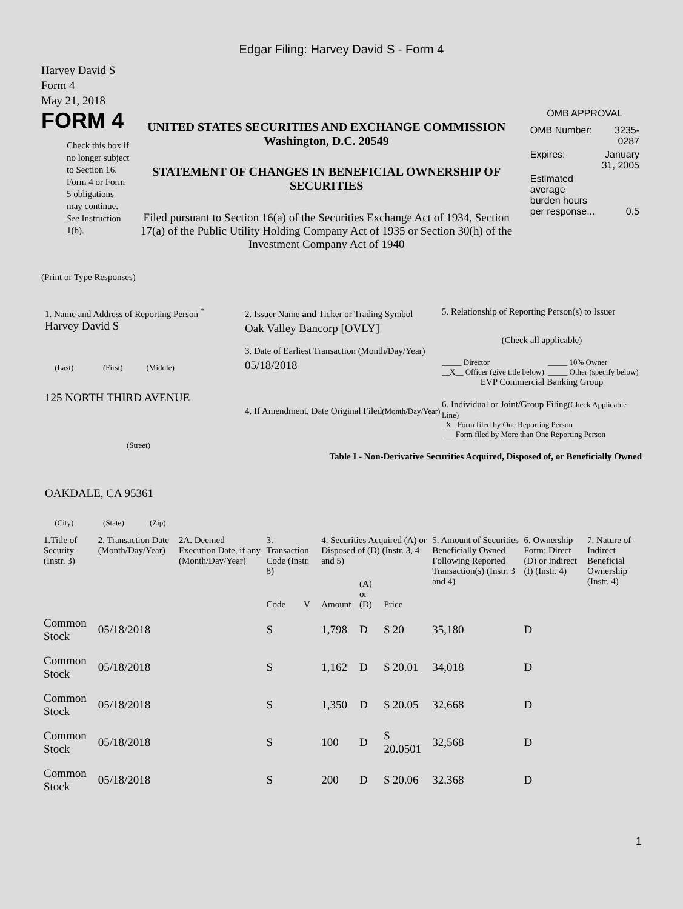Edgar Filing: Harvey David S - Form 4
Harvey David S
Form 4
May 21, 2018
FORM 4
Check this box if no longer subject to Section 16. Form 4 or Form 5 obligations may continue. See Instruction 1(b).
UNITED STATES SECURITIES AND EXCHANGE COMMISSION
Washington, D.C. 20549
STATEMENT OF CHANGES IN BENEFICIAL OWNERSHIP OF SECURITIES
Filed pursuant to Section 16(a) of the Securities Exchange Act of 1934, Section 17(a) of the Public Utility Holding Company Act of 1935 or Section 30(h) of the Investment Company Act of 1940
OMB APPROVAL
| OMB Number: | 3235-0287 |
| Expires: | January 31, 2005 |
| Estimated average burden hours per response... | 0.5 |
(Print or Type Responses)
1. Name and Address of Reporting Person <sup>*</sup>
Harvey David S
(Last) (First) (Middle)
125 NORTH THIRD AVENUE
(Street)
OAKDALE, CA 95361
(City) (State) (Zip)
2. Issuer Name and Ticker or Trading Symbol
Oak Valley Bancorp [OVLY]
3. Date of Earliest Transaction (Month/Day/Year)
05/18/2018
4. If Amendment, Date Original Filed(Month/Day/Year)
5. Relationship of Reporting Person(s) to Issuer
(Check all applicable)
| _____ Director | _____ 10% Owner |
| __X__ Officer (give title below) | _____ Other (specify below) |
EVP Commercial Banking Group
6. Individual or Joint/Group Filing(Check Applicable Line)
_X_ Form filed by One Reporting Person
___ Form filed by More than One Reporting Person
Table I - Non-Derivative Securities Acquired, Disposed of, or Beneficially Owned
| 1.Title of Security (Instr. 3) | 2. Transaction Date (Month/Day/Year) | 2A. Deemed Execution Date, if any (Month/Day/Year) | 3. Transaction Code (Instr. 8) | | 4. Securities Acquired (A) or Disposed of (D) (Instr. 3, 4 and 5) | | | 5. Amount of Securities Beneficially Owned Following Reported Transaction(s) (Instr. 3 and 4) | 6. Ownership Form: Direct (D) or Indirect (I) (Instr. 4) | 7. Nature of Indirect Beneficial Ownership (Instr. 4) |
| --- | --- | --- | --- | --- | --- | --- | --- | --- | --- | --- |
| | | | Code | V | Amount | (A) or (D) | Price | | | |
| Common Stock | 05/18/2018 | | S | | 1,798 | D | $ 20 | 35,180 | D | |
| Common Stock | 05/18/2018 | | S | | 1,162 | D | $ 20.01 | 34,018 | D | |
| Common Stock | 05/18/2018 | | S | | 1,350 | D | $ 20.05 | 32,668 | D | |
| Common Stock | 05/18/2018 | | S | | 100 | D | $ 20.0501 | 32,568 | D | |
| Common Stock | 05/18/2018 | | S | | 200 | D | $ 20.06 | 32,368 | D | |
1